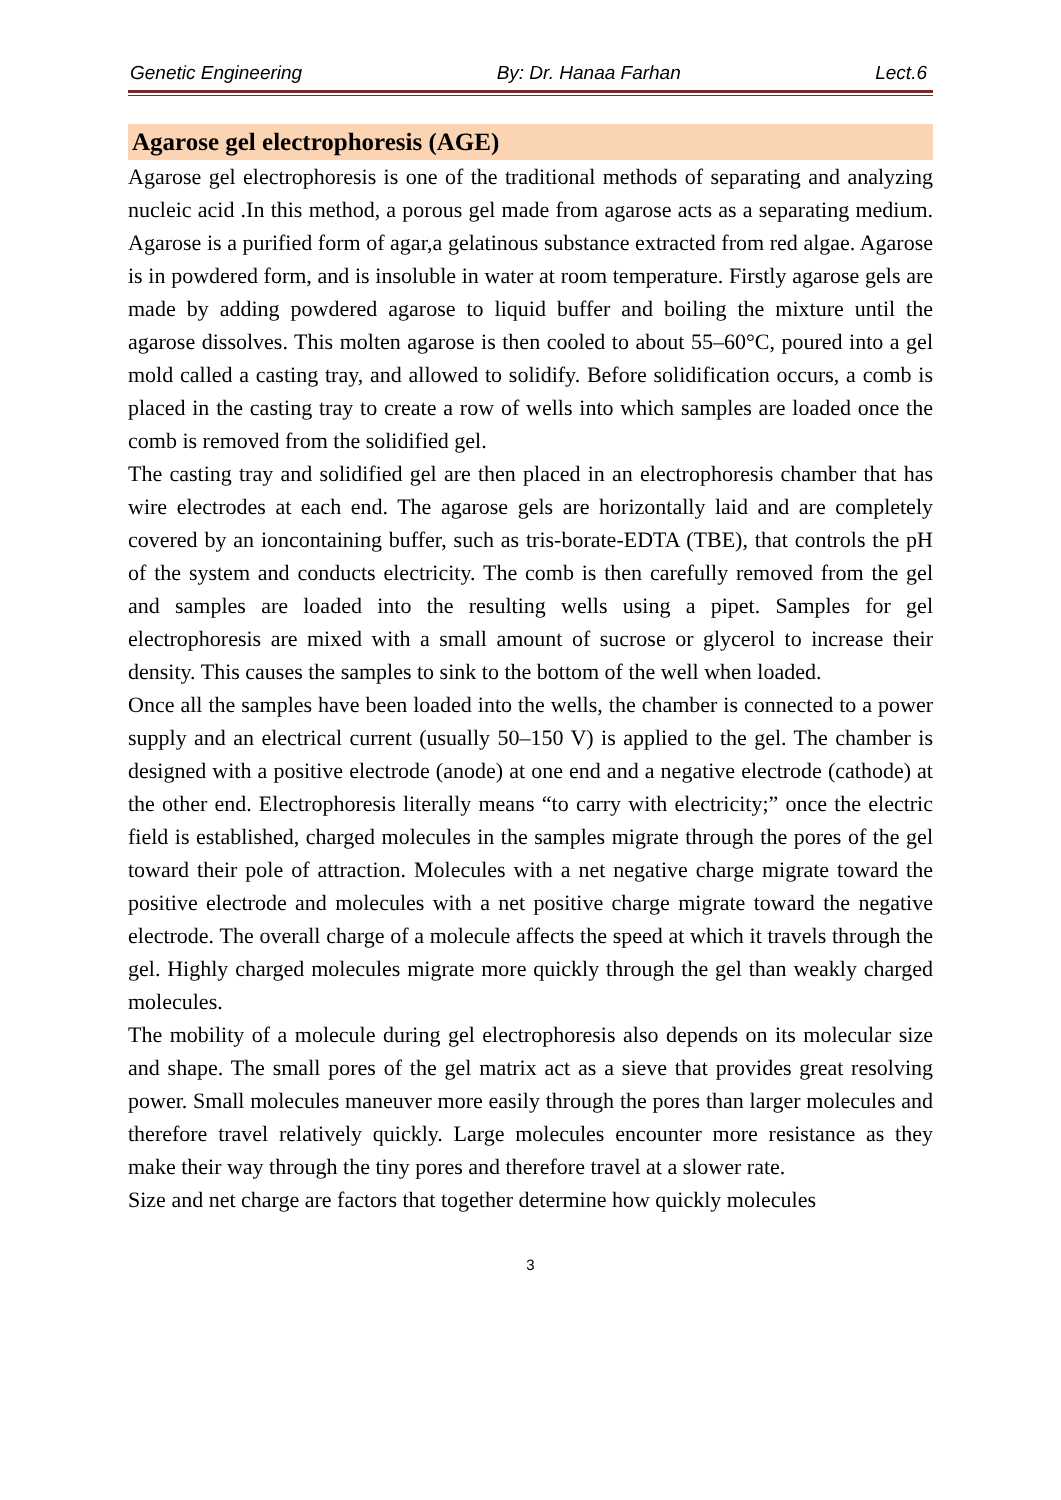Genetic Engineering By: Dr. Hanaa Farhan Lect.6
Agarose gel electrophoresis (AGE)
Agarose gel electrophoresis is one of the traditional methods of separating and analyzing nucleic acid .In this method, a porous gel made from agarose acts as a separating medium. Agarose is a purified form of agar,a gelatinous substance extracted from red algae. Agarose is in powdered form, and is insoluble in water at room temperature. Firstly agarose gels are made by adding powdered agarose to liquid buffer and boiling the mixture until the agarose dissolves. This molten agarose is then cooled to about 55–60°C, poured into a gel mold called a casting tray, and allowed to solidify. Before solidification occurs, a comb is placed in the casting tray to create a row of wells into which samples are loaded once the comb is removed from the solidified gel.
The casting tray and solidified gel are then placed in an electrophoresis chamber that has wire electrodes at each end. The agarose gels are horizontally laid and are completely covered by an ioncontaining buffer, such as tris-borate-EDTA (TBE), that controls the pH of the system and conducts electricity. The comb is then carefully removed from the gel and samples are loaded into the resulting wells using a pipet. Samples for gel electrophoresis are mixed with a small amount of sucrose or glycerol to increase their density. This causes the samples to sink to the bottom of the well when loaded.
Once all the samples have been loaded into the wells, the chamber is connected to a power supply and an electrical current (usually 50–150 V) is applied to the gel. The chamber is designed with a positive electrode (anode) at one end and a negative electrode (cathode) at the other end. Electrophoresis literally means “to carry with electricity;” once the electric field is established, charged molecules in the samples migrate through the pores of the gel toward their pole of attraction. Molecules with a net negative charge migrate toward the positive electrode and molecules with a net positive charge migrate toward the negative electrode. The overall charge of a molecule affects the speed at which it travels through the gel. Highly charged molecules migrate more quickly through the gel than weakly charged molecules.
The mobility of a molecule during gel electrophoresis also depends on its molecular size and shape. The small pores of the gel matrix act as a sieve that provides great resolving power. Small molecules maneuver more easily through the pores than larger molecules and therefore travel relatively quickly. Large molecules encounter more resistance as they make their way through the tiny pores and therefore travel at a slower rate.
Size and net charge are factors that together determine how quickly molecules
3